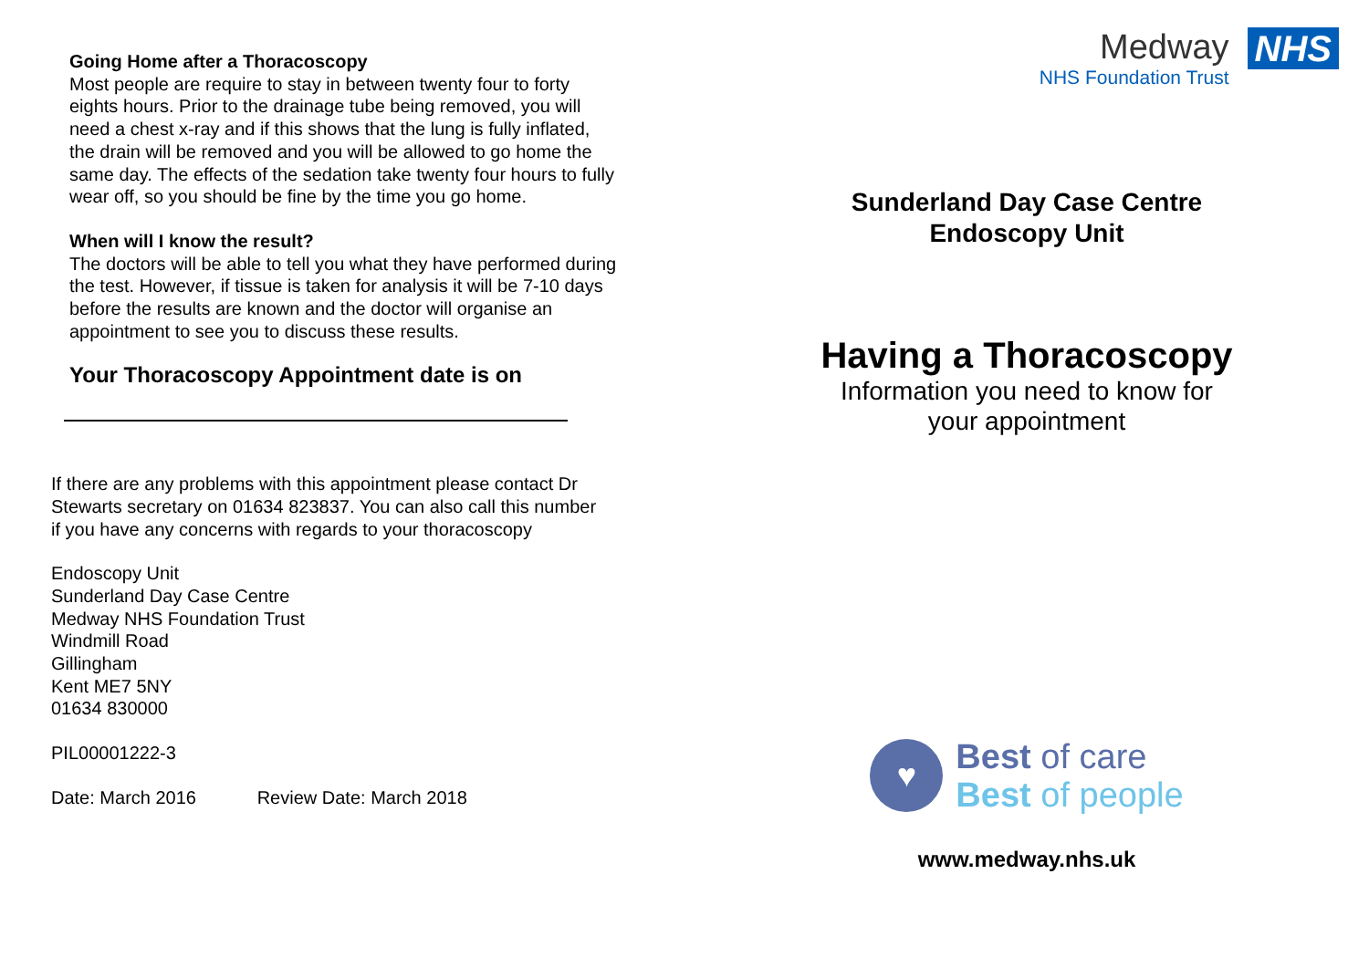Going Home after a Thoracoscopy
Most people are require to stay in between twenty four to forty eights hours. Prior to the drainage tube being removed, you will need a chest x-ray and if this shows that the lung is fully inflated, the drain will be removed and you will be allowed to go home the same day. The effects of the sedation take twenty four hours to fully wear off, so you should be fine by the time you go home.
When will I know the result?
The doctors will be able to tell you what they have performed during the test. However, if tissue is taken for analysis it will be 7-10 days before the results are known and the doctor will organise an appointment to see you to discuss these results.
Your Thoracoscopy Appointment date is on
If there are any problems with this appointment please contact Dr Stewarts secretary on 01634 823837. You can also call this number if you have any concerns with regards to your thoracoscopy
Endoscopy Unit
Sunderland Day Case Centre
Medway NHS Foundation Trust
Windmill Road
Gillingham
Kent ME7 5NY
01634 830000
PIL00001222-3
Date: March 2016 Review Date: March 2018
Medway
NHS Foundation Trust
NHS
Sunderland Day Case Centre
Endoscopy Unit
Having a Thoracoscopy
Information you need to know for
your appointment
♥
Best of care
Best of people
www.medway.nhs.uk